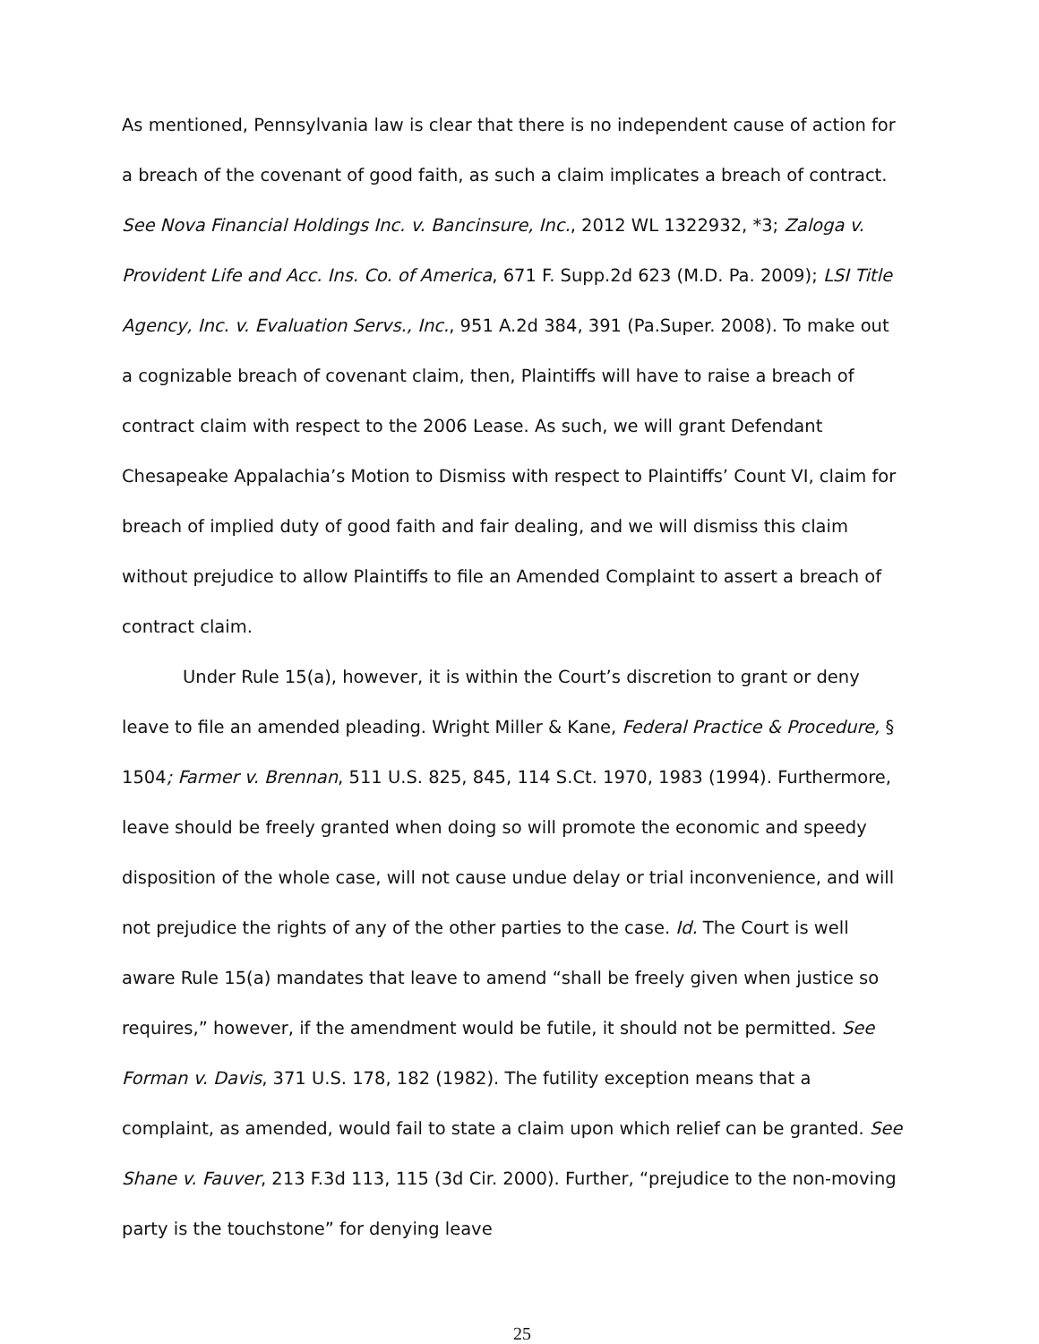As mentioned, Pennsylvania law is clear that there is no independent cause of action for a breach of the covenant of good faith, as such a claim implicates a breach of contract. See Nova Financial Holdings Inc. v. Bancinsure, Inc., 2012 WL 1322932, *3; Zaloga v. Provident Life and Acc. Ins. Co. of America, 671 F. Supp.2d 623 (M.D. Pa. 2009); LSI Title Agency, Inc. v. Evaluation Servs., Inc., 951 A.2d 384, 391 (Pa.Super. 2008). To make out a cognizable breach of covenant claim, then, Plaintiffs will have to raise a breach of contract claim with respect to the 2006 Lease. As such, we will grant Defendant Chesapeake Appalachia’s Motion to Dismiss with respect to Plaintiffs’ Count VI, claim for breach of implied duty of good faith and fair dealing, and we will dismiss this claim without prejudice to allow Plaintiffs to file an Amended Complaint to assert a breach of contract claim.
Under Rule 15(a), however, it is within the Court’s discretion to grant or deny leave to file an amended pleading. Wright Miller & Kane, Federal Practice & Procedure, § 1504; Farmer v. Brennan, 511 U.S. 825, 845, 114 S.Ct. 1970, 1983 (1994). Furthermore, leave should be freely granted when doing so will promote the economic and speedy disposition of the whole case, will not cause undue delay or trial inconvenience, and will not prejudice the rights of any of the other parties to the case. Id. The Court is well aware Rule 15(a) mandates that leave to amend “shall be freely given when justice so requires,” however, if the amendment would be futile, it should not be permitted. See Forman v. Davis, 371 U.S. 178, 182 (1982). The futility exception means that a complaint, as amended, would fail to state a claim upon which relief can be granted. See Shane v. Fauver, 213 F.3d 113, 115 (3d Cir. 2000). Further, “prejudice to the non-moving party is the touchstone” for denying leave
25